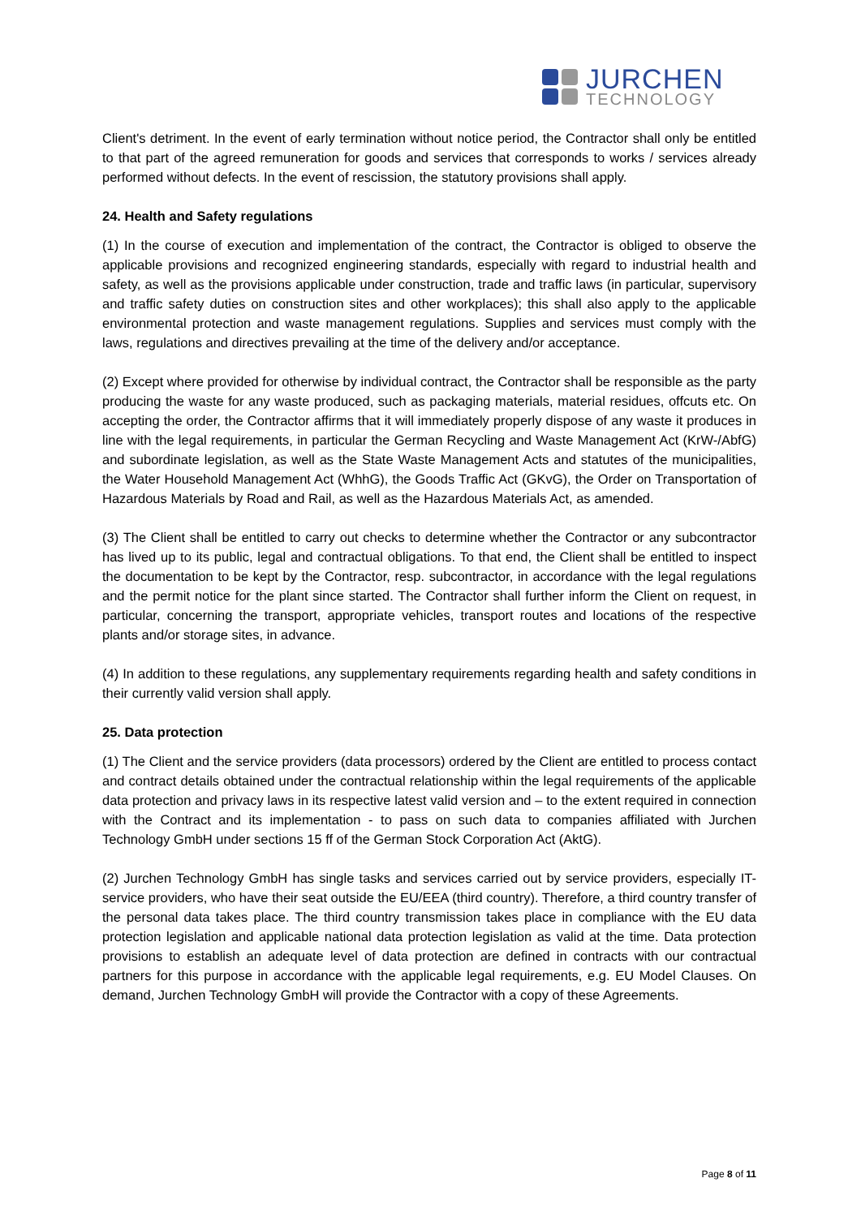JURCHEN
TECHNOLOGY
Client's detriment. In the event of early termination without notice period, the Contractor shall only be entitled to that part of the agreed remuneration for goods and services that corresponds to works / services already performed without defects. In the event of rescission, the statutory provisions shall apply.
24. Health and Safety regulations
(1) In the course of execution and implementation of the contract, the Contractor is obliged to observe the applicable provisions and recognized engineering standards, especially with regard to industrial health and safety, as well as the provisions applicable under construction, trade and traffic laws (in particular, supervisory and traffic safety duties on construction sites and other workplaces); this shall also apply to the applicable environmental protection and waste management regulations. Supplies and services must comply with the laws, regulations and directives prevailing at the time of the delivery and/or acceptance.
(2) Except where provided for otherwise by individual contract, the Contractor shall be responsible as the party producing the waste for any waste produced, such as packaging materials, material residues, offcuts etc. On accepting the order, the Contractor affirms that it will immediately properly dispose of any waste it produces in line with the legal requirements, in particular the German Recycling and Waste Management Act (KrW-/AbfG) and subordinate legislation, as well as the State Waste Management Acts and statutes of the municipalities, the Water Household Management Act (WhhG), the Goods Traffic Act (GKvG), the Order on Transportation of Hazardous Materials by Road and Rail, as well as the Hazardous Materials Act, as amended.
(3) The Client shall be entitled to carry out checks to determine whether the Contractor or any subcontractor has lived up to its public, legal and contractual obligations. To that end, the Client shall be entitled to inspect the documentation to be kept by the Contractor, resp. subcontractor, in accordance with the legal regulations and the permit notice for the plant since started. The Contractor shall further inform the Client on request, in particular, concerning the transport, appropriate vehicles, transport routes and locations of the respective plants and/or storage sites, in advance.
(4) In addition to these regulations, any supplementary requirements regarding health and safety conditions in their currently valid version shall apply.
25. Data protection
(1) The Client and the service providers (data processors) ordered by the Client are entitled to process contact and contract details obtained under the contractual relationship within the legal requirements of the applicable data protection and privacy laws in its respective latest valid version and – to the extent required in connection with the Contract and its implementation - to pass on such data to companies affiliated with Jurchen Technology GmbH under sections 15 ff of the German Stock Corporation Act (AktG).
(2) Jurchen Technology GmbH has single tasks and services carried out by service providers, especially IT-service providers, who have their seat outside the EU/EEA (third country). Therefore, a third country transfer of the personal data takes place. The third country transmission takes place in compliance with the EU data protection legislation and applicable national data protection legislation as valid at the time. Data protection provisions to establish an adequate level of data protection are defined in contracts with our contractual partners for this purpose in accordance with the applicable legal requirements, e.g. EU Model Clauses. On demand, Jurchen Technology GmbH will provide the Contractor with a copy of these Agreements.
Page 8 of 11